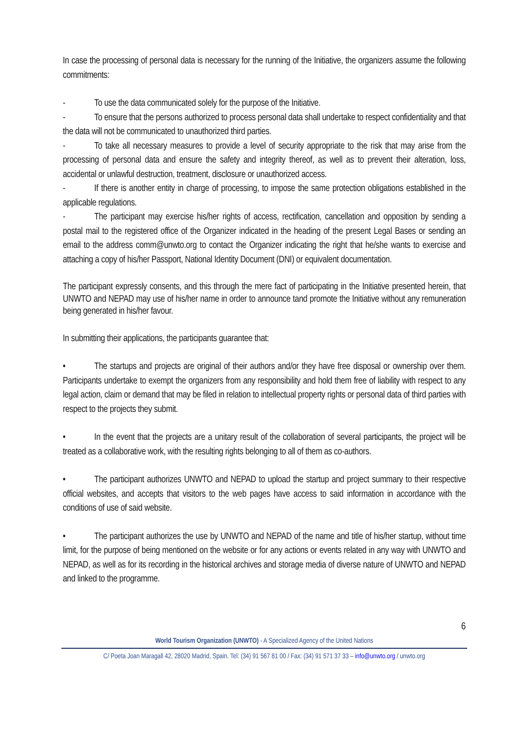In case the processing of personal data is necessary for the running of the Initiative, the organizers assume the following commitments:
- To use the data communicated solely for the purpose of the Initiative.
- To ensure that the persons authorized to process personal data shall undertake to respect confidentiality and that the data will not be communicated to unauthorized third parties.
- To take all necessary measures to provide a level of security appropriate to the risk that may arise from the processing of personal data and ensure the safety and integrity thereof, as well as to prevent their alteration, loss, accidental or unlawful destruction, treatment, disclosure or unauthorized access.
- If there is another entity in charge of processing, to impose the same protection obligations established in the applicable regulations.
- The participant may exercise his/her rights of access, rectification, cancellation and opposition by sending a postal mail to the registered office of the Organizer indicated in the heading of the present Legal Bases or sending an email to the address comm@unwto.org to contact the Organizer indicating the right that he/she wants to exercise and attaching a copy of his/her Passport, National Identity Document (DNI) or equivalent documentation.
The participant expressly consents, and this through the mere fact of participating in the Initiative presented herein, that UNWTO and NEPAD may use of his/her name in order to announce tand promote the Initiative without any remuneration being generated in his/her favour.
In submitting their applications, the participants guarantee that:
• The startups and projects are original of their authors and/or they have free disposal or ownership over them. Participants undertake to exempt the organizers from any responsibility and hold them free of liability with respect to any legal action, claim or demand that may be filed in relation to intellectual property rights or personal data of third parties with respect to the projects they submit.
• In the event that the projects are a unitary result of the collaboration of several participants, the project will be treated as a collaborative work, with the resulting rights belonging to all of them as co-authors.
• The participant authorizes UNWTO and NEPAD to upload the startup and project summary to their respective official websites, and accepts that visitors to the web pages have access to said information in accordance with the conditions of use of said website.
• The participant authorizes the use by UNWTO and NEPAD of the name and title of his/her startup, without time limit, for the purpose of being mentioned on the website or for any actions or events related in any way with UNWTO and NEPAD, as well as for its recording in the historical archives and storage media of diverse nature of UNWTO and NEPAD and linked to the programme.
6
World Tourism Organization (UNWTO) - A Specialized Agency of the United Nations
C/ Poeta Joan Maragall 42, 28020 Madrid, Spain. Tel: (34) 91 567 81 00 / Fax: (34) 91 571 37 33 – info@unwto.org / unwto.org